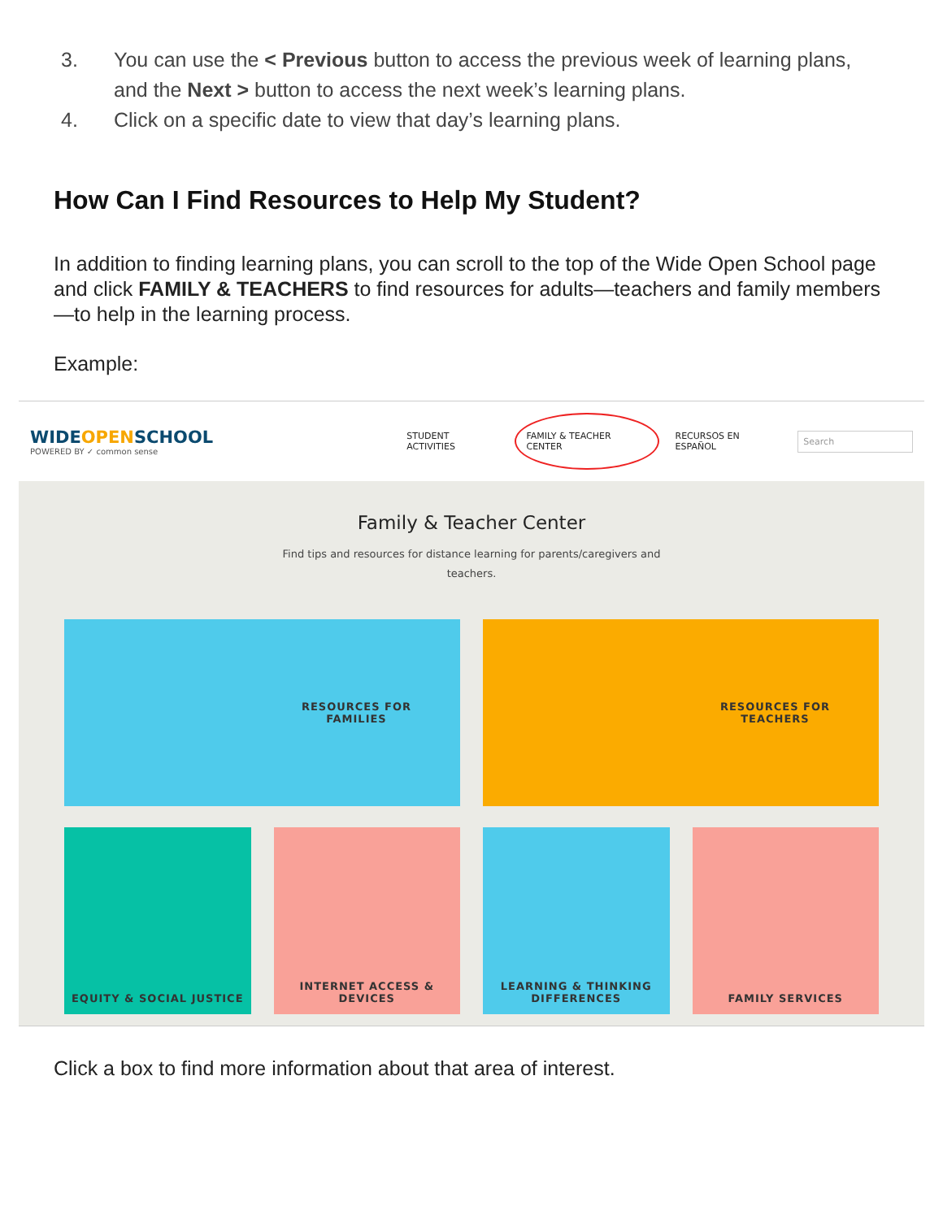3. You can use the < Previous button to access the previous week of learning plans, and the Next > button to access the next week’s learning plans.
4. Click on a specific date to view that day’s learning plans.
How Can I Find Resources to Help My Student?
In addition to finding learning plans, you can scroll to the top of the Wide Open School page and click FAMILY & TEACHERS to find resources for adults—teachers and family members—to help in the learning process.
Example:
WIDEOPENSCHOOL
POWERED BY ✓ common sense
STUDENT ACTIVITIES FAMILY & TEACHER CENTER RECURSOS EN ESPAÑOL Search
Family & Teacher Center
Find tips and resources for distance learning for parents/caregivers and
teachers.
RESOURCES FOR
FAMILIES
RESOURCES FOR
TEACHERS
EQUITY & SOCIAL JUSTICE INTERNET ACCESS &
DEVICES
LEARNING & THINKING
DIFFERENCES
FAMILY SERVICES
Click a box to find more information about that area of interest.